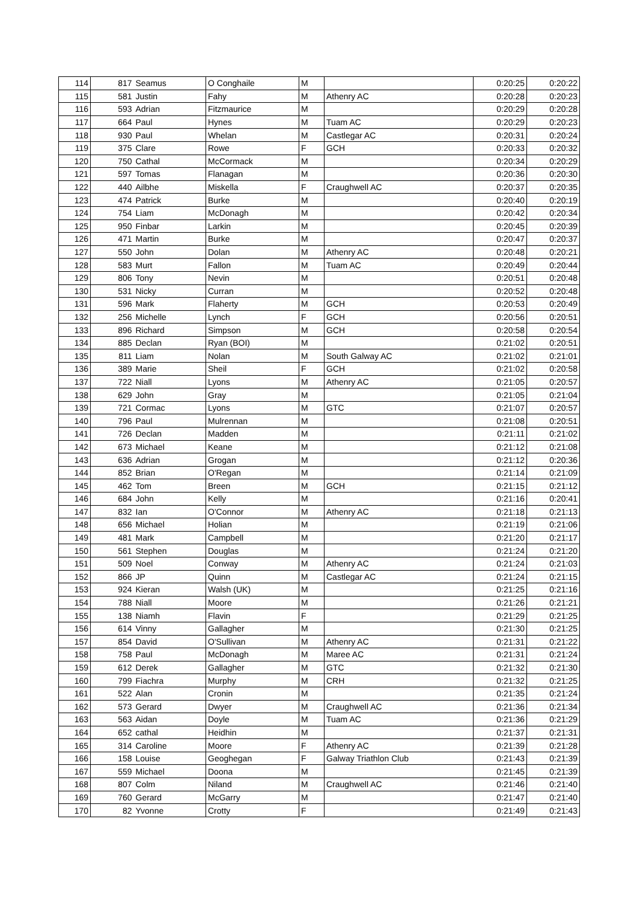| 114 | 817 | Seamus | O Conghaile | M | | 0:20:25 | 0:20:22 |
| 115 | 581 | Justin | Fahy | M | Athenry AC | 0:20:28 | 0:20:23 |
| 116 | 593 | Adrian | Fitzmaurice | M | | 0:20:29 | 0:20:28 |
| 117 | 664 | Paul | Hynes | M | Tuam AC | 0:20:29 | 0:20:23 |
| 118 | 930 | Paul | Whelan | M | Castlegar AC | 0:20:31 | 0:20:24 |
| 119 | 375 | Clare | Rowe | F | GCH | 0:20:33 | 0:20:32 |
| 120 | 750 | Cathal | McCormack | M | | 0:20:34 | 0:20:29 |
| 121 | 597 | Tomas | Flanagan | M | | 0:20:36 | 0:20:30 |
| 122 | 440 | Ailbhe | Miskella | F | Craughwell AC | 0:20:37 | 0:20:35 |
| 123 | 474 | Patrick | Burke | M | | 0:20:40 | 0:20:19 |
| 124 | 754 | Liam | McDonagh | M | | 0:20:42 | 0:20:34 |
| 125 | 950 | Finbar | Larkin | M | | 0:20:45 | 0:20:39 |
| 126 | 471 | Martin | Burke | M | | 0:20:47 | 0:20:37 |
| 127 | 550 | John | Dolan | M | Athenry AC | 0:20:48 | 0:20:21 |
| 128 | 583 | Murt | Fallon | M | Tuam AC | 0:20:49 | 0:20:44 |
| 129 | 806 | Tony | Nevin | M | | 0:20:51 | 0:20:48 |
| 130 | 531 | Nicky | Curran | M | | 0:20:52 | 0:20:48 |
| 131 | 596 | Mark | Flaherty | M | GCH | 0:20:53 | 0:20:49 |
| 132 | 256 | Michelle | Lynch | F | GCH | 0:20:56 | 0:20:51 |
| 133 | 896 | Richard | Simpson | M | GCH | 0:20:58 | 0:20:54 |
| 134 | 885 | Declan | Ryan (BOI) | M | | 0:21:02 | 0:20:51 |
| 135 | 811 | Liam | Nolan | M | South Galway AC | 0:21:02 | 0:21:01 |
| 136 | 389 | Marie | Sheil | F | GCH | 0:21:02 | 0:20:58 |
| 137 | 722 | Niall | Lyons | M | Athenry AC | 0:21:05 | 0:20:57 |
| 138 | 629 | John | Gray | M | | 0:21:05 | 0:21:04 |
| 139 | 721 | Cormac | Lyons | M | GTC | 0:21:07 | 0:20:57 |
| 140 | 796 | Paul | Mulrennan | M | | 0:21:08 | 0:20:51 |
| 141 | 726 | Declan | Madden | M | | 0:21:11 | 0:21:02 |
| 142 | 673 | Michael | Keane | M | | 0:21:12 | 0:21:08 |
| 143 | 636 | Adrian | Grogan | M | | 0:21:12 | 0:20:36 |
| 144 | 852 | Brian | O'Regan | M | | 0:21:14 | 0:21:09 |
| 145 | 462 | Tom | Breen | M | GCH | 0:21:15 | 0:21:12 |
| 146 | 684 | John | Kelly | M | | 0:21:16 | 0:20:41 |
| 147 | 832 | Ian | O'Connor | M | Athenry AC | 0:21:18 | 0:21:13 |
| 148 | 656 | Michael | Holian | M | | 0:21:19 | 0:21:06 |
| 149 | 481 | Mark | Campbell | M | | 0:21:20 | 0:21:17 |
| 150 | 561 | Stephen | Douglas | M | | 0:21:24 | 0:21:20 |
| 151 | 509 | Noel | Conway | M | Athenry AC | 0:21:24 | 0:21:03 |
| 152 | 866 | JP | Quinn | M | Castlegar AC | 0:21:24 | 0:21:15 |
| 153 | 924 | Kieran | Walsh (UK) | M | | 0:21:25 | 0:21:16 |
| 154 | 788 | Niall | Moore | M | | 0:21:26 | 0:21:21 |
| 155 | 138 | Niamh | Flavin | F | | 0:21:29 | 0:21:25 |
| 156 | 614 | Vinny | Gallagher | M | | 0:21:30 | 0:21:25 |
| 157 | 854 | David | O'Sullivan | M | Athenry AC | 0:21:31 | 0:21:22 |
| 158 | 758 | Paul | McDonagh | M | Maree AC | 0:21:31 | 0:21:24 |
| 159 | 612 | Derek | Gallagher | M | GTC | 0:21:32 | 0:21:30 |
| 160 | 799 | Fiachra | Murphy | M | CRH | 0:21:32 | 0:21:25 |
| 161 | 522 | Alan | Cronin | M | | 0:21:35 | 0:21:24 |
| 162 | 573 | Gerard | Dwyer | M | Craughwell AC | 0:21:36 | 0:21:34 |
| 163 | 563 | Aidan | Doyle | M | Tuam AC | 0:21:36 | 0:21:29 |
| 164 | 652 | cathal | Heidhin | M | | 0:21:37 | 0:21:31 |
| 165 | 314 | Caroline | Moore | F | Athenry AC | 0:21:39 | 0:21:28 |
| 166 | 158 | Louise | Geoghegan | F | Galway Triathlon Club | 0:21:43 | 0:21:39 |
| 167 | 559 | Michael | Doona | M | | 0:21:45 | 0:21:39 |
| 168 | 807 | Colm | Niland | M | Craughwell AC | 0:21:46 | 0:21:40 |
| 169 | 760 | Gerard | McGarry | M | | 0:21:47 | 0:21:40 |
| 170 | 82 | Yvonne | Crotty | F | | 0:21:49 | 0:21:43 |